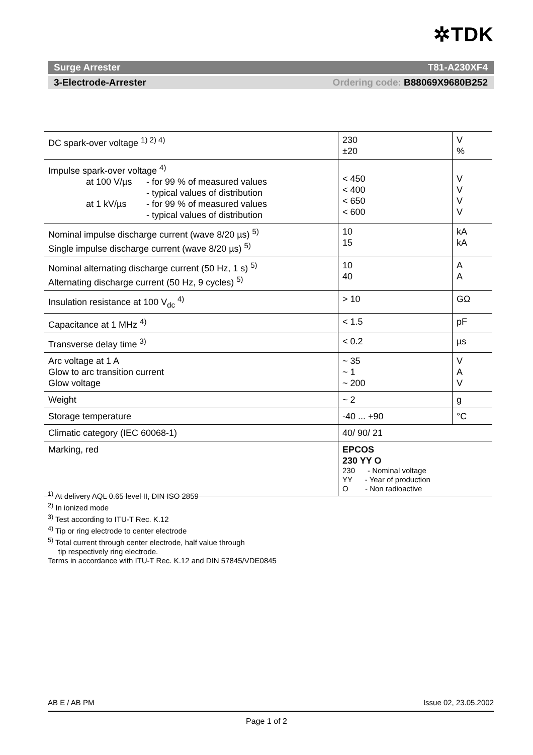✲TDK
Surge Arrester T81-A230XF4
3-Electrode-Arrester Ordering code: B88069X9680B252
| DC spark-over voltage <sup>1) 2) 4)</sup> | 230 ±20 | V % |
| Impulse spark-over voltage <sup>4)</sup> at 100 V/µs - for 99 % of measured values - typical values of distribution at 1 kV/µs - for 99 % of measured values - typical values of distribution | < 450 < 400 < 650 < 600 | V V V V |
| Nominal impulse discharge current (wave 8/20 µs) <sup>5)</sup> Single impulse discharge current (wave 8/20 µs) <sup>5)</sup> | 10 15 | kA kA |
| Nominal alternating discharge current (50 Hz, 1 s) <sup>5)</sup> Alternating discharge current (50 Hz, 9 cycles) <sup>5)</sup> | 10 40 | A A |
| Insulation resistance at 100 V<sub>dc</sub> <sup>4)</sup> | > 10 | GΩ |
| Capacitance at 1 MHz <sup>4)</sup> | < 1.5 | pF |
| Transverse delay time <sup>3)</sup> | < 0.2 | µs |
| Arc voltage at 1 A Glow to arc transition current Glow voltage | ~ 35 ~ 1 ~ 200 | V A V |
| Weight | ~ 2 | g |
| Storage temperature | -40 ... +90 | °C |
| Climatic category (IEC 60068-1) | 40/ 90/ 21 | |
| Marking, red | EPCOS 230 YY O 230 - Nominal voltage YY - Year of production O - Non radioactive | |
<sup>1)</sup> At delivery AQL 0.65 level II, DIN ISO 2859
<sup>2)</sup> In ionized mode
<sup>3)</sup> Test according to ITU-T Rec. K.12
<sup>4)</sup> Tip or ring electrode to center electrode
<sup>5)</sup> Total current through center electrode, half value through
tip respectively ring electrode.
Terms in accordance with ITU-T Rec. K.12 and DIN 57845/VDE0845
AB E / AB PM Issue 02, 23.05.2002
Page 1 of 2